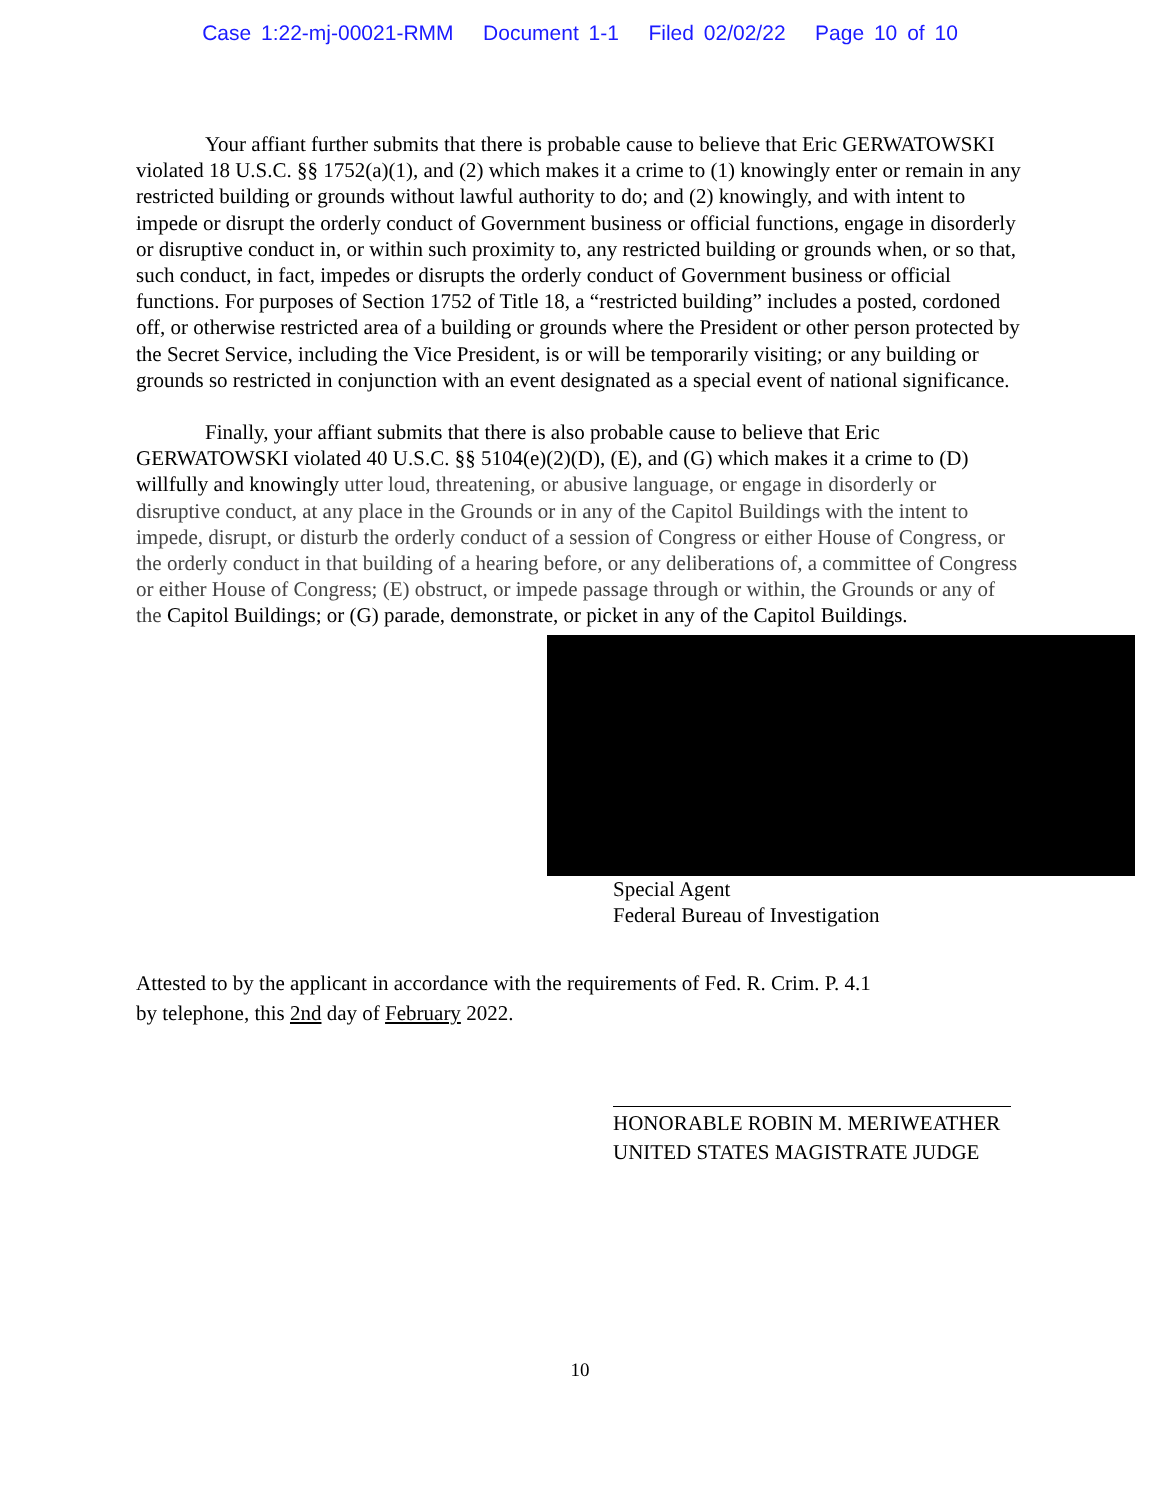Case 1:22-mj-00021-RMM Document 1-1 Filed 02/02/22 Page 10 of 10
Your affiant further submits that there is probable cause to believe that Eric GERWATOWSKI violated 18 U.S.C. §§ 1752(a)(1), and (2) which makes it a crime to (1) knowingly enter or remain in any restricted building or grounds without lawful authority to do; and (2) knowingly, and with intent to impede or disrupt the orderly conduct of Government business or official functions, engage in disorderly or disruptive conduct in, or within such proximity to, any restricted building or grounds when, or so that, such conduct, in fact, impedes or disrupts the orderly conduct of Government business or official functions. For purposes of Section 1752 of Title 18, a “restricted building” includes a posted, cordoned off, or otherwise restricted area of a building or grounds where the President or other person protected by the Secret Service, including the Vice President, is or will be temporarily visiting; or any building or grounds so restricted in conjunction with an event designated as a special event of national significance.
Finally, your affiant submits that there is also probable cause to believe that Eric GERWATOWSKI violated 40 U.S.C. §§ 5104(e)(2)(D), (E), and (G) which makes it a crime to (D) willfully and knowingly utter loud, threatening, or abusive language, or engage in disorderly or disruptive conduct, at any place in the Grounds or in any of the Capitol Buildings with the intent to impede, disrupt, or disturb the orderly conduct of a session of Congress or either House of Congress, or the orderly conduct in that building of a hearing before, or any deliberations of, a committee of Congress or either House of Congress; (E) obstruct, or impede passage through or within, the Grounds or any of the Capitol Buildings; or (G) parade, demonstrate, or picket in any of the Capitol Buildings.
Special Agent
Federal Bureau of Investigation
Attested to by the applicant in accordance with the requirements of Fed. R. Crim. P. 4.1
by telephone, this 2nd day of February 2022.
HONORABLE ROBIN M. MERIWEATHER
UNITED STATES MAGISTRATE JUDGE
10